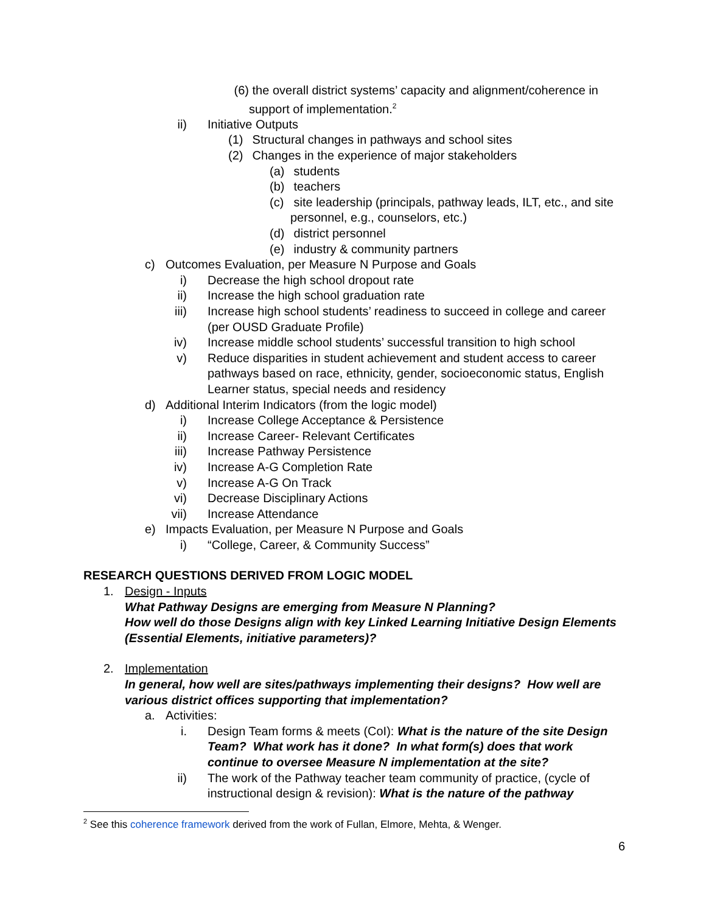(6) the overall district systems’ capacity and alignment/coherence in support of implementation.<sup>2</sup>
ii) Initiative Outputs
(1) Structural changes in pathways and school sites
(2) Changes in the experience of major stakeholders
(a) students
(b) teachers
(c) site leadership (principals, pathway leads, ILT, etc., and site personnel, e.g., counselors, etc.)
(d) district personnel
(e) industry & community partners
c) Outcomes Evaluation, per Measure N Purpose and Goals
i) Decrease the high school dropout rate
ii) Increase the high school graduation rate
iii) Increase high school students’ readiness to succeed in college and career (per OUSD Graduate Profile)
iv) Increase middle school students’ successful transition to high school
v) Reduce disparities in student achievement and student access to career pathways based on race, ethnicity, gender, socioeconomic status, English Learner status, special needs and residency
d) Additional Interim Indicators (from the logic model)
i) Increase College Acceptance & Persistence
ii) Increase Career- Relevant Certificates
iii) Increase Pathway Persistence
iv) Increase A-G Completion Rate
v) Increase A-G On Track
vi) Decrease Disciplinary Actions
vii) Increase Attendance
e) Impacts Evaluation, per Measure N Purpose and Goals
i) “College, Career, & Community Success”
RESEARCH QUESTIONS DERIVED FROM LOGIC MODEL
1. Design - Inputs
What Pathway Designs are emerging from Measure N Planning?
How well do those Designs align with key Linked Learning Initiative Design Elements (Essential Elements, initiative parameters)?
2. Implementation
In general, how well are sites/pathways implementing their designs? How well are various district offices supporting that implementation?
a. Activities:
i. Design Team forms & meets (CoI): What is the nature of the site Design Team? What work has it done? In what form(s) does that work continue to oversee Measure N implementation at the site?
ii) The work of the Pathway teacher team community of practice, (cycle of instructional design & revision): What is the nature of the pathway
<sup>2</sup> See this coherence framework derived from the work of Fullan, Elmore, Mehta, & Wenger.
6